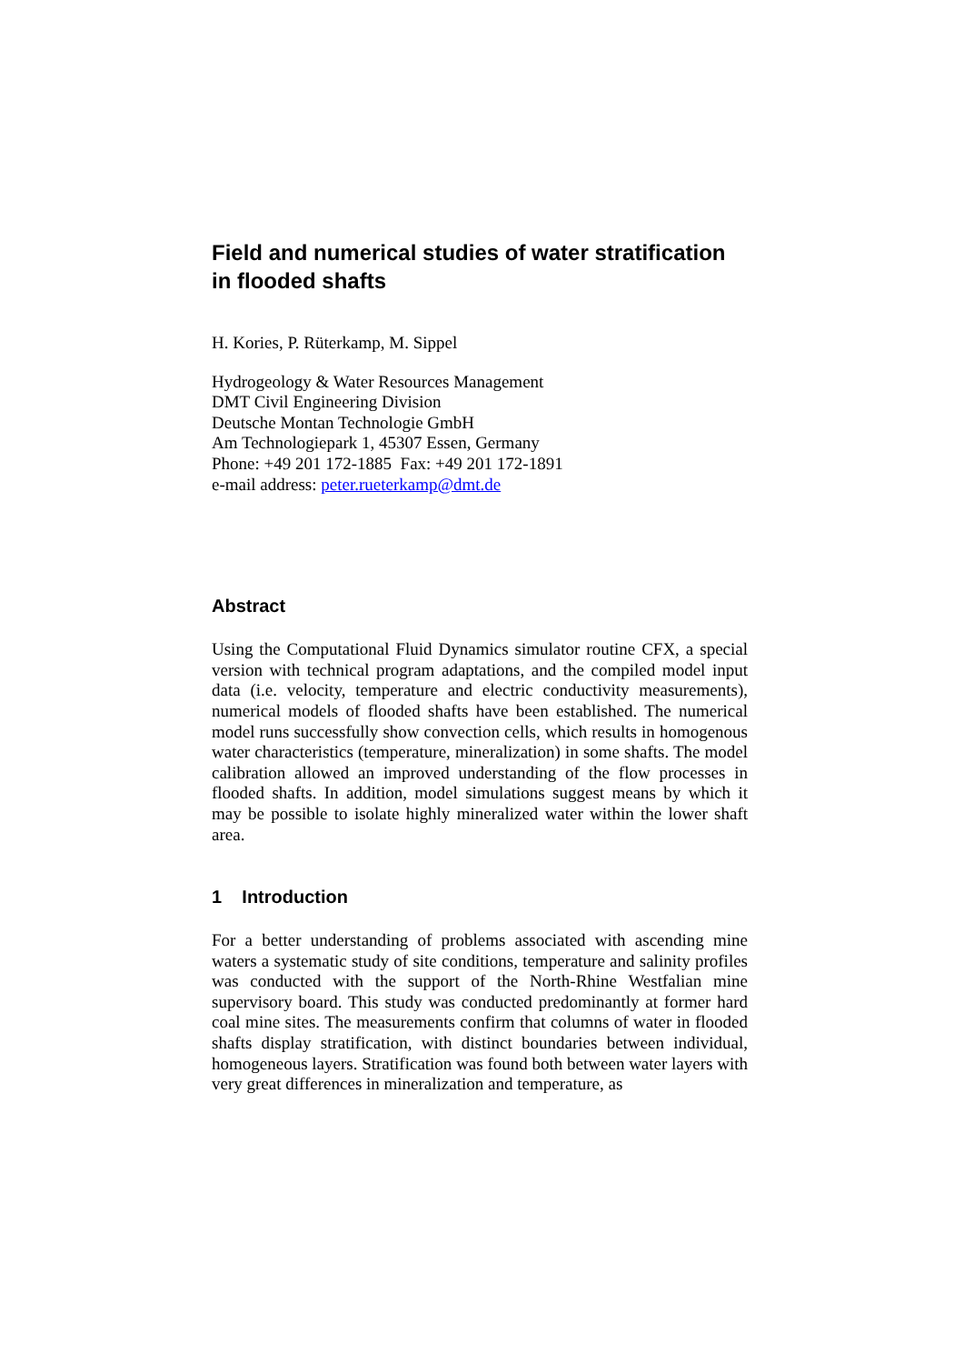Field and numerical studies of water stratification in flooded shafts
H. Kories, P. Rüterkamp, M. Sippel
Hydrogeology & Water Resources Management
DMT Civil Engineering Division
Deutsche Montan Technologie GmbH
Am Technologiepark 1, 45307 Essen, Germany
Phone: +49 201 172-1885 Fax: +49 201 172-1891
e-mail address: peter.rueterkamp@dmt.de
Abstract
Using the Computational Fluid Dynamics simulator routine CFX, a special version with technical program adaptations, and the compiled model input data (i.e. velocity, temperature and electric conductivity measurements), numerical models of flooded shafts have been established. The numerical model runs successfully show convection cells, which results in homogenous water characteristics (temperature, mineralization) in some shafts. The model calibration allowed an improved understanding of the flow processes in flooded shafts. In addition, model simulations suggest means by which it may be possible to isolate highly mineralized water within the lower shaft area.
1 Introduction
For a better understanding of problems associated with ascending mine waters a systematic study of site conditions, temperature and salinity profiles was conducted with the support of the North-Rhine Westfalian mine supervisory board. This study was conducted predominantly at former hard coal mine sites. The measurements confirm that columns of water in flooded shafts display stratification, with distinct boundaries between individual, homogeneous layers. Stratification was found both between water layers with very great differences in mineralization and temperature, as